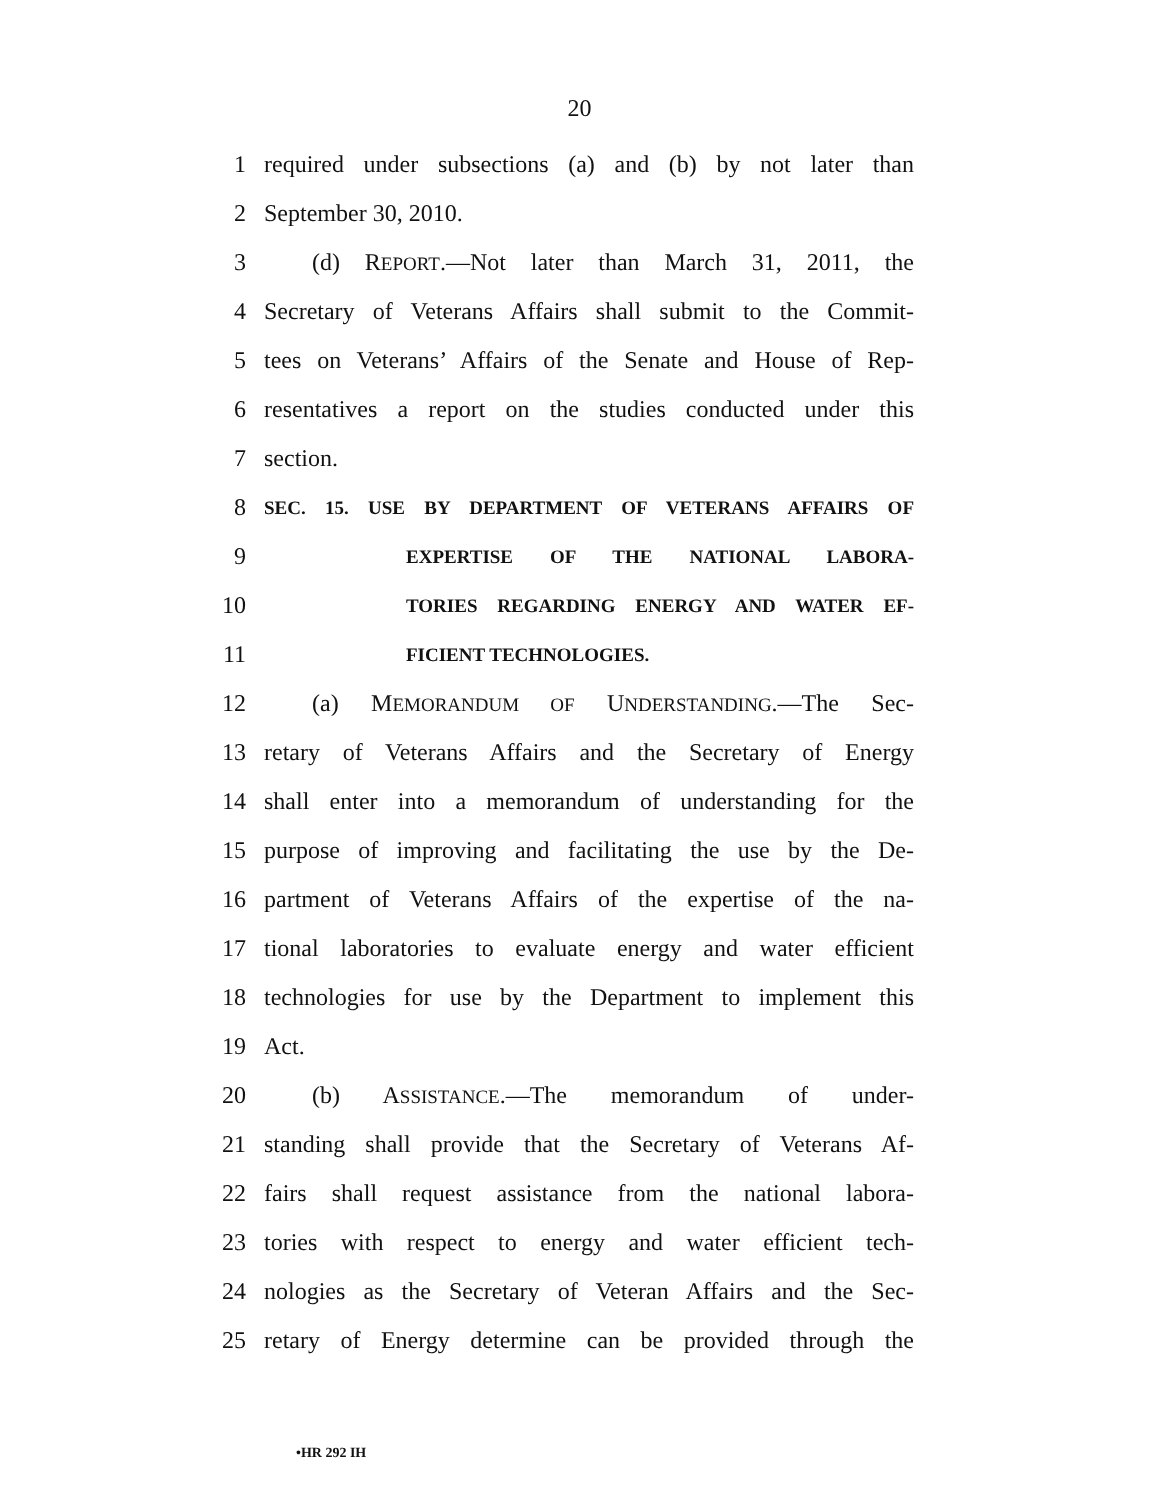20
1 required under subsections (a) and (b) by not later than
2 September 30, 2010.
3 (d) REPORT.—Not later than March 31, 2011, the
4 Secretary of Veterans Affairs shall submit to the Commit-
5 tees on Veterans’ Affairs of the Senate and House of Rep-
6 resentatives a report on the studies conducted under this
7 section.
8 SEC. 15. USE BY DEPARTMENT OF VETERANS AFFAIRS OF
9 EXPERTISE OF THE NATIONAL LABORA-
10 TORIES REGARDING ENERGY AND WATER EF-
11 FICIENT TECHNOLOGIES.
12 (a) MEMORANDUM OF UNDERSTANDING.—The Sec-
13 retary of Veterans Affairs and the Secretary of Energy
14 shall enter into a memorandum of understanding for the
15 purpose of improving and facilitating the use by the De-
16 partment of Veterans Affairs of the expertise of the na-
17 tional laboratories to evaluate energy and water efficient
18 technologies for use by the Department to implement this
19 Act.
20 (b) ASSISTANCE.—The memorandum of under-
21 standing shall provide that the Secretary of Veterans Af-
22 fairs shall request assistance from the national labora-
23 tories with respect to energy and water efficient tech-
24 nologies as the Secretary of Veteran Affairs and the Sec-
25 retary of Energy determine can be provided through the
•HR 292 IH